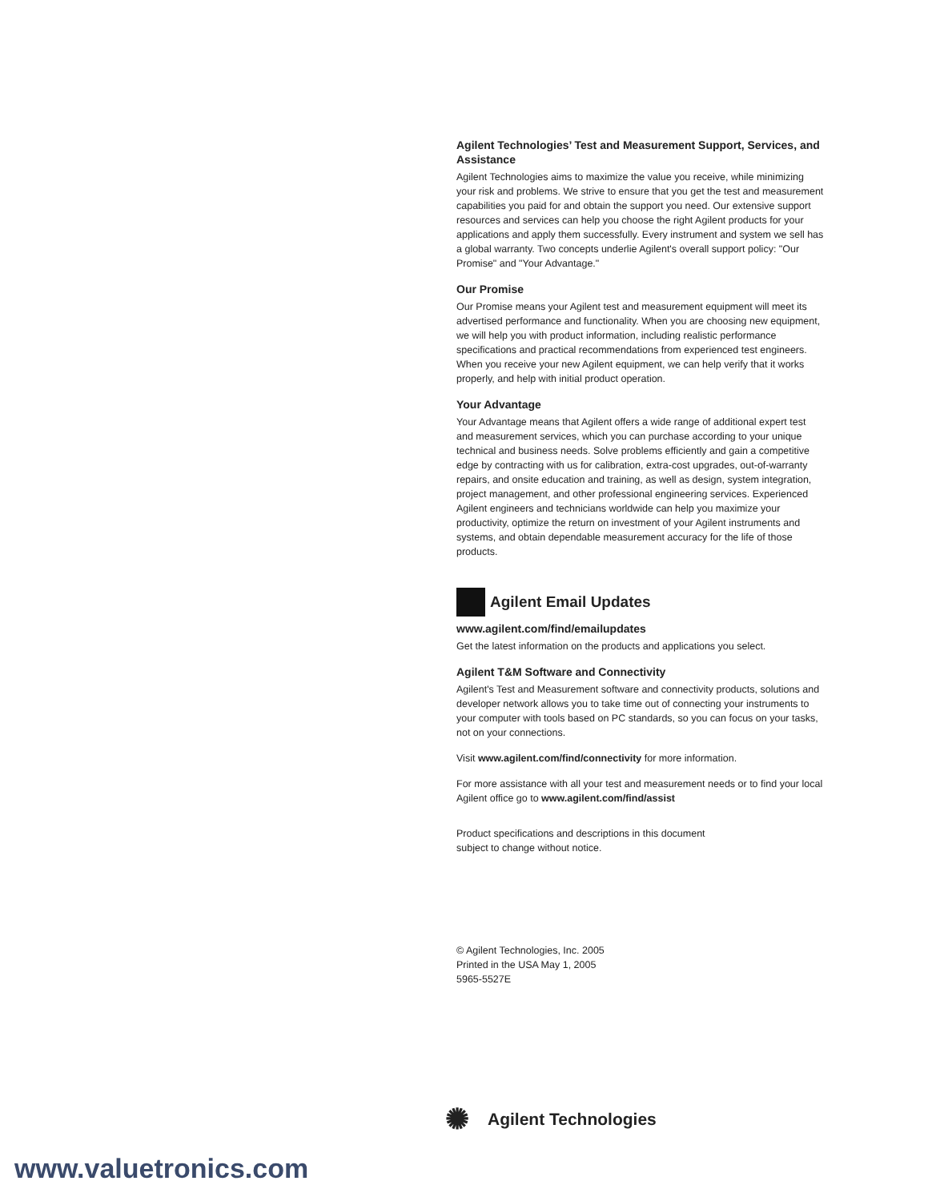Agilent Technologies’ Test and Measurement Support, Services, and Assistance
Agilent Technologies aims to maximize the value you receive, while minimizing your risk and problems. We strive to ensure that you get the test and measurement capabilities you paid for and obtain the support you need. Our extensive support resources and services can help you choose the right Agilent products for your applications and apply them successfully. Every instrument and system we sell has a global warranty. Two concepts underlie Agilent's overall support policy: "Our Promise" and "Your Advantage."
Our Promise
Our Promise means your Agilent test and measurement equipment will meet its advertised performance and functionality. When you are choosing new equipment, we will help you with product information, including realistic performance specifications and practical recommendations from experienced test engineers. When you receive your new Agilent equipment, we can help verify that it works properly, and help with initial product operation.
Your Advantage
Your Advantage means that Agilent offers a wide range of additional expert test and measurement services, which you can purchase according to your unique technical and business needs. Solve problems efficiently and gain a competitive edge by contracting with us for calibration, extra-cost upgrades, out-of-warranty repairs, and onsite education and training, as well as design, system integration, project management, and other professional engineering services. Experienced Agilent engineers and technicians worldwide can help you maximize your productivity, optimize the return on investment of your Agilent instruments and systems, and obtain dependable measurement accuracy for the life of those products.
Agilent Email Updates
www.agilent.com/find/emailupdates
Get the latest information on the products and applications you select.
Agilent T&M Software and Connectivity
Agilent's Test and Measurement software and connectivity products, solutions and developer network allows you to take time out of connecting your instruments to your computer with tools based on PC standards, so you can focus on your tasks, not on your connections.
Visit www.agilent.com/find/connectivity for more information.
For more assistance with all your test and measurement needs or to find your local Agilent office go to www.agilent.com/find/assist
Product specifications and descriptions in this document
subject to change without notice.
© Agilent Technologies, Inc. 2005
Printed in the USA May 1, 2005
5965-5527E
✺ Agilent Technologies
www.valuetronics.com